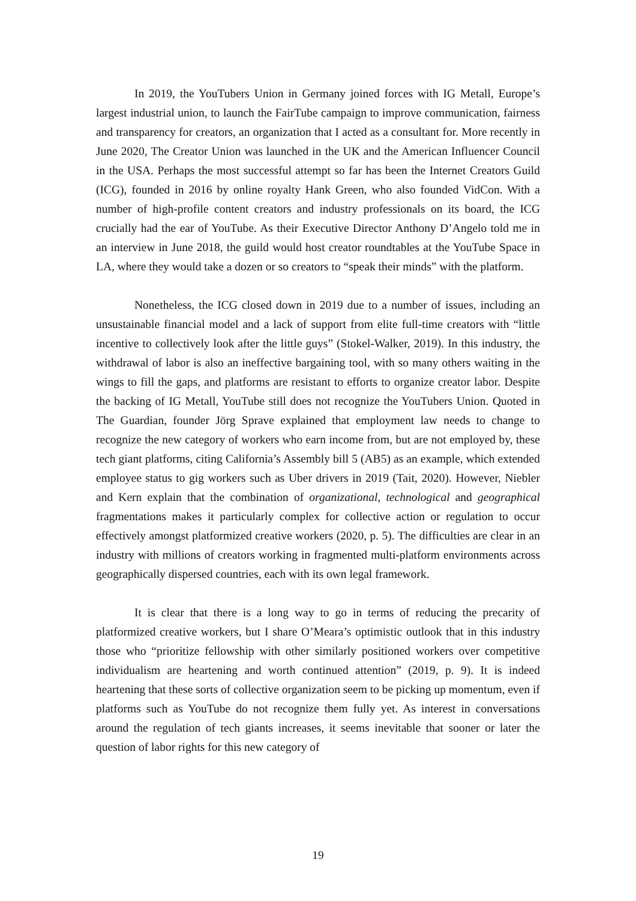In 2019, the YouTubers Union in Germany joined forces with IG Metall, Europe’s largest industrial union, to launch the FairTube campaign to improve communication, fairness and transparency for creators, an organization that I acted as a consultant for. More recently in June 2020, The Creator Union was launched in the UK and the American Influencer Council in the USA. Perhaps the most successful attempt so far has been the Internet Creators Guild (ICG), founded in 2016 by online royalty Hank Green, who also founded VidCon. With a number of high-profile content creators and industry professionals on its board, the ICG crucially had the ear of YouTube. As their Executive Director Anthony D’Angelo told me in an interview in June 2018, the guild would host creator roundtables at the YouTube Space in LA, where they would take a dozen or so creators to “speak their minds” with the platform.
Nonetheless, the ICG closed down in 2019 due to a number of issues, including an unsustainable financial model and a lack of support from elite full-time creators with “little incentive to collectively look after the little guys” (Stokel-Walker, 2019). In this industry, the withdrawal of labor is also an ineffective bargaining tool, with so many others waiting in the wings to fill the gaps, and platforms are resistant to efforts to organize creator labor. Despite the backing of IG Metall, YouTube still does not recognize the YouTubers Union. Quoted in The Guardian, founder Jörg Sprave explained that employment law needs to change to recognize the new category of workers who earn income from, but are not employed by, these tech giant platforms, citing California’s Assembly bill 5 (AB5) as an example, which extended employee status to gig workers such as Uber drivers in 2019 (Tait, 2020). However, Niebler and Kern explain that the combination of organizational, technological and geographical fragmentations makes it particularly complex for collective action or regulation to occur effectively amongst platformized creative workers (2020, p. 5). The difficulties are clear in an industry with millions of creators working in fragmented multi-platform environments across geographically dispersed countries, each with its own legal framework.
It is clear that there is a long way to go in terms of reducing the precarity of platformized creative workers, but I share O’Meara’s optimistic outlook that in this industry those who “prioritize fellowship with other similarly positioned workers over competitive individualism are heartening and worth continued attention” (2019, p. 9). It is indeed heartening that these sorts of collective organization seem to be picking up momentum, even if platforms such as YouTube do not recognize them fully yet. As interest in conversations around the regulation of tech giants increases, it seems inevitable that sooner or later the question of labor rights for this new category of
19